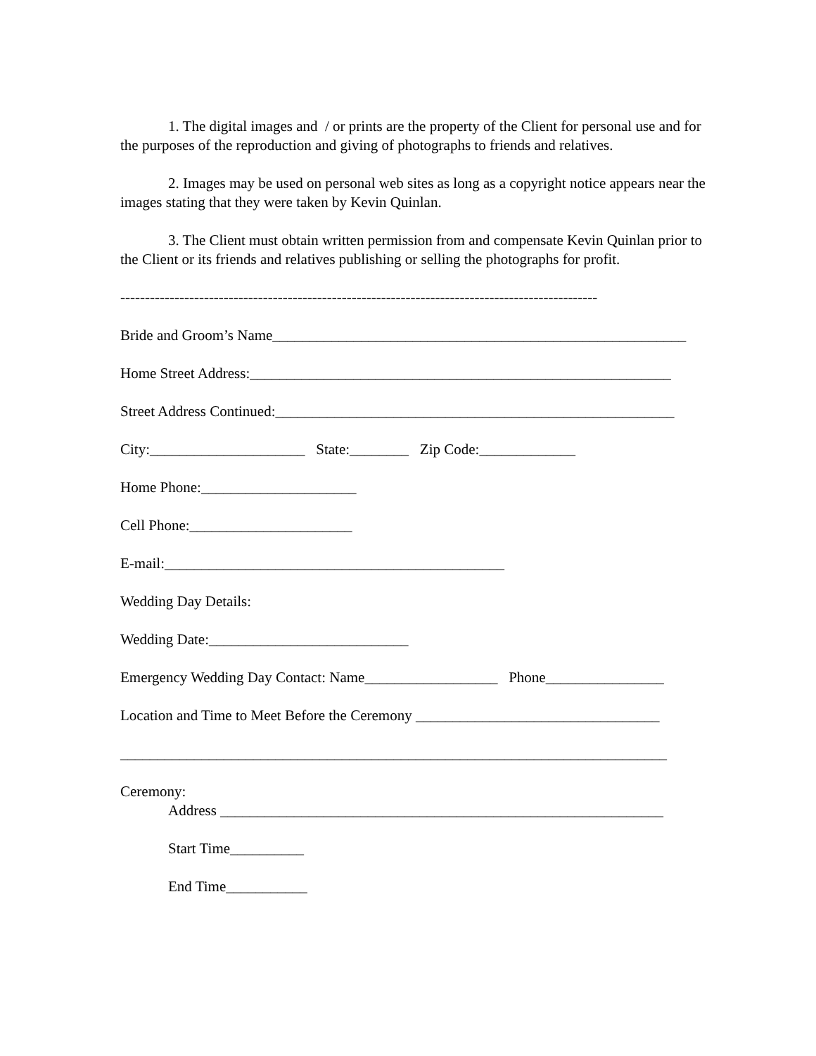1. The digital images and / or prints are the property of the Client for personal use and for the purposes of the reproduction and giving of photographs to friends and relatives.
2. Images may be used on personal web sites as long as a copyright notice appears near the images stating that they were taken by Kevin Quinlan.
3. The Client must obtain written permission from and compensate Kevin Quinlan prior to the Client or its friends and relatives publishing or selling the photographs for profit.
-------------------------------------------------------------------------------------------------
Bride and Groom’s Name________________________________________________________
Home Street Address:_________________________________________________________
Street Address Continued:______________________________________________________
City:_____________________ State:________ Zip Code:_____________
Home Phone:_____________________
Cell Phone:______________________
E-mail:______________________________________________
Wedding Day Details:
Wedding Date:___________________________
Emergency Wedding Day Contact: Name__________________ Phone________________
Location and Time to Meet Before the Ceremony _________________________________
__________________________________________________________________________
Ceremony:
Address ____________________________________________________________
Start Time__________
End Time___________